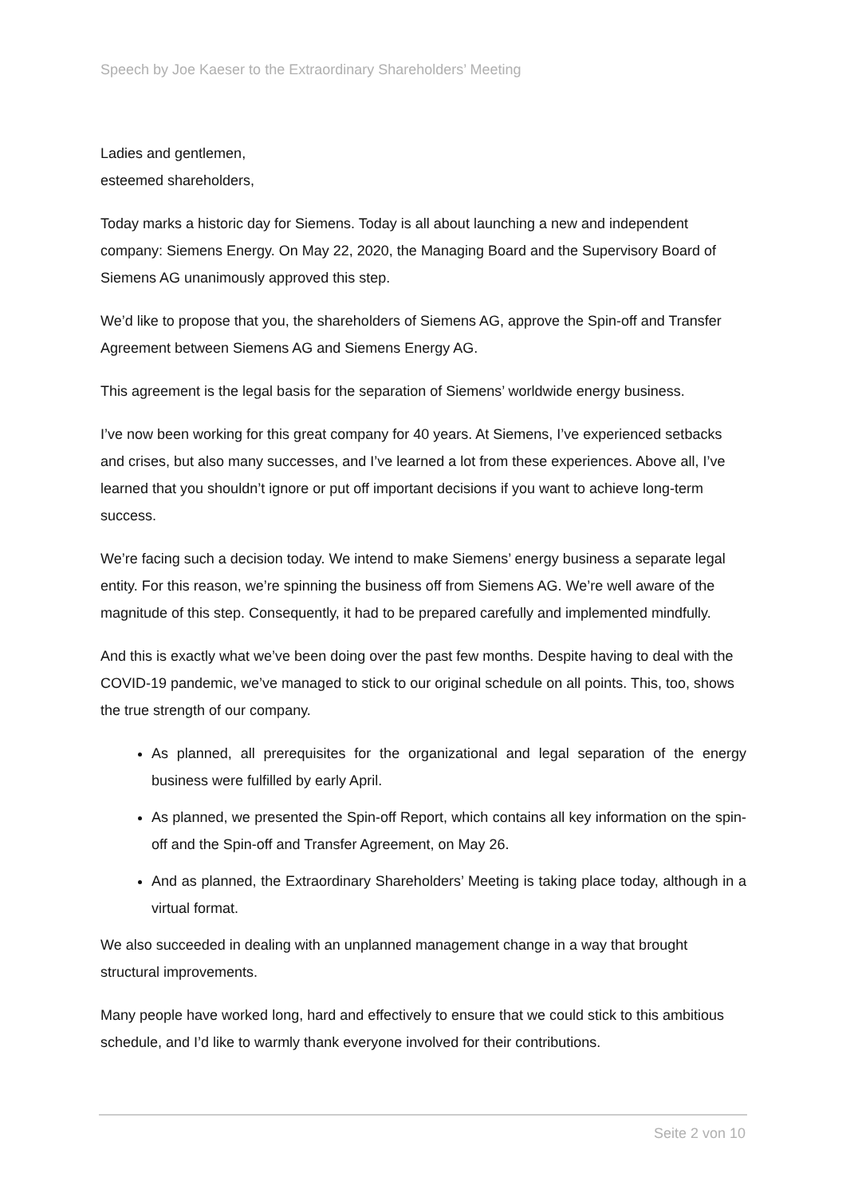Speech by Joe Kaeser to the Extraordinary Shareholders’ Meeting
Ladies and gentlemen,
esteemed shareholders,
Today marks a historic day for Siemens. Today is all about launching a new and independent company: Siemens Energy. On May 22, 2020, the Managing Board and the Supervisory Board of Siemens AG unanimously approved this step.
We’d like to propose that you, the shareholders of Siemens AG, approve the Spin-off and Transfer Agreement between Siemens AG and Siemens Energy AG.
This agreement is the legal basis for the separation of Siemens’ worldwide energy business.
I’ve now been working for this great company for 40 years. At Siemens, I’ve experienced setbacks and crises, but also many successes, and I’ve learned a lot from these experiences. Above all, I’ve learned that you shouldn’t ignore or put off important decisions if you want to achieve long-term success.
We’re facing such a decision today. We intend to make Siemens’ energy business a separate legal entity. For this reason, we’re spinning the business off from Siemens AG. We’re well aware of the magnitude of this step. Consequently, it had to be prepared carefully and implemented mindfully.
And this is exactly what we’ve been doing over the past few months. Despite having to deal with the COVID-19 pandemic, we’ve managed to stick to our original schedule on all points. This, too, shows the true strength of our company.
As planned, all prerequisites for the organizational and legal separation of the energy business were fulfilled by early April.
As planned, we presented the Spin-off Report, which contains all key information on the spin-off and the Spin-off and Transfer Agreement, on May 26.
And as planned, the Extraordinary Shareholders’ Meeting is taking place today, although in a virtual format.
We also succeeded in dealing with an unplanned management change in a way that brought structural improvements.
Many people have worked long, hard and effectively to ensure that we could stick to this ambitious schedule, and I’d like to warmly thank everyone involved for their contributions.
Seite 2 von 10